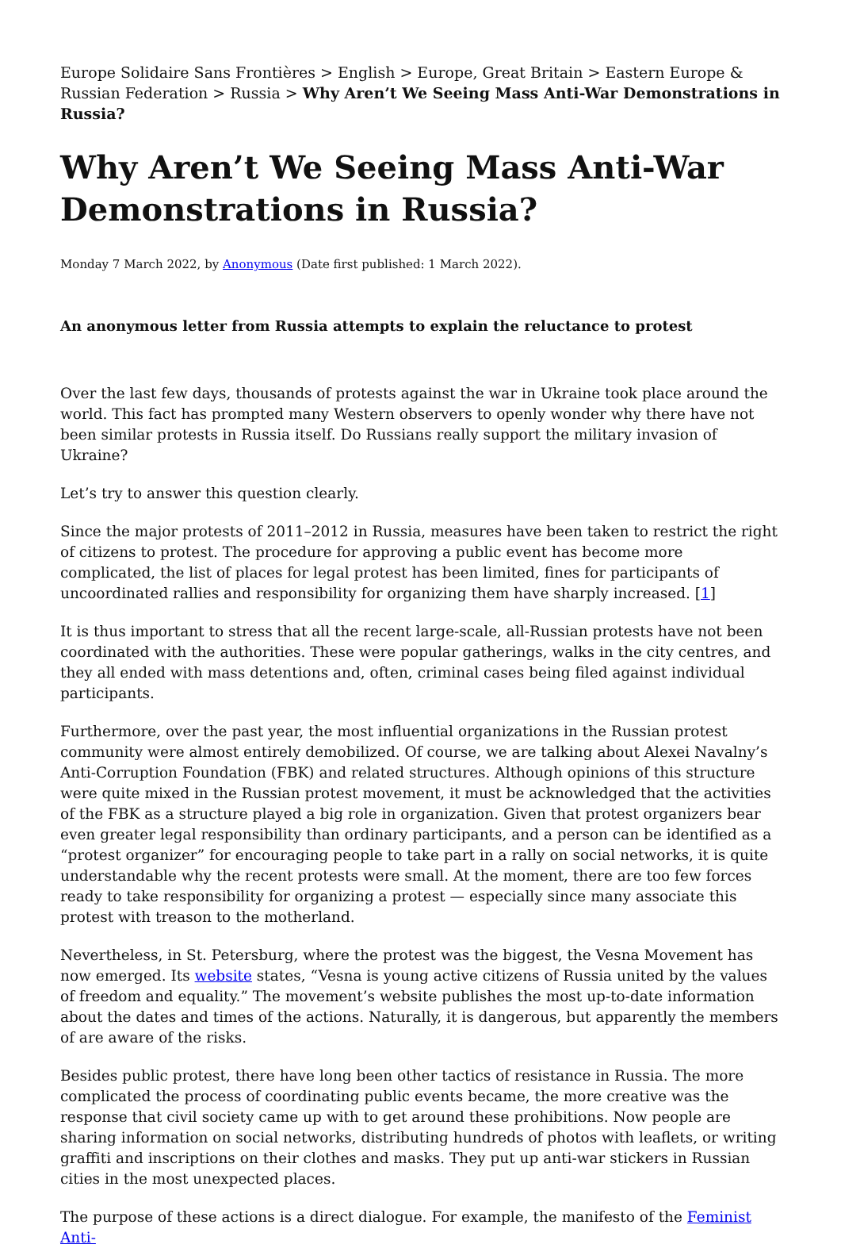Europe Solidaire Sans Frontières > English > Europe, Great Britain > Eastern Europe & Russian Federation > Russia > Why Aren’t We Seeing Mass Anti-War Demonstrations in Russia?
Why Aren’t We Seeing Mass Anti-War Demonstrations in Russia?
Monday 7 March 2022, by Anonymous (Date first published: 1 March 2022).
An anonymous letter from Russia attempts to explain the reluctance to protest
Over the last few days, thousands of protests against the war in Ukraine took place around the world. This fact has prompted many Western observers to openly wonder why there have not been similar protests in Russia itself. Do Russians really support the military invasion of Ukraine?
Let’s try to answer this question clearly.
Since the major protests of 2011–2012 in Russia, measures have been taken to restrict the right of citizens to protest. The procedure for approving a public event has become more complicated, the list of places for legal protest has been limited, fines for participants of uncoordinated rallies and responsibility for organizing them have sharply increased. [1]
It is thus important to stress that all the recent large-scale, all-Russian protests have not been coordinated with the authorities. These were popular gatherings, walks in the city centres, and they all ended with mass detentions and, often, criminal cases being filed against individual participants.
Furthermore, over the past year, the most influential organizations in the Russian protest community were almost entirely demobilized. Of course, we are talking about Alexei Navalny’s Anti-Corruption Foundation (FBK) and related structures. Although opinions of this structure were quite mixed in the Russian protest movement, it must be acknowledged that the activities of the FBK as a structure played a big role in organization. Given that protest organizers bear even greater legal responsibility than ordinary participants, and a person can be identified as a “protest organizer” for encouraging people to take part in a rally on social networks, it is quite understandable why the recent protests were small. At the moment, there are too few forces ready to take responsibility for organizing a protest — especially since many associate this protest with treason to the motherland.
Nevertheless, in St. Petersburg, where the protest was the biggest, the Vesna Movement has now emerged. Its website states, “Vesna is young active citizens of Russia united by the values of freedom and equality.” The movement’s website publishes the most up-to-date information about the dates and times of the actions. Naturally, it is dangerous, but apparently the members of are aware of the risks.
Besides public protest, there have long been other tactics of resistance in Russia. The more complicated the process of coordinating public events became, the more creative was the response that civil society came up with to get around these prohibitions. Now people are sharing information on social networks, distributing hundreds of photos with leaflets, or writing graffiti and inscriptions on their clothes and masks. They put up anti-war stickers in Russian cities in the most unexpected places.
The purpose of these actions is a direct dialogue. For example, the manifesto of the Feminist Anti-